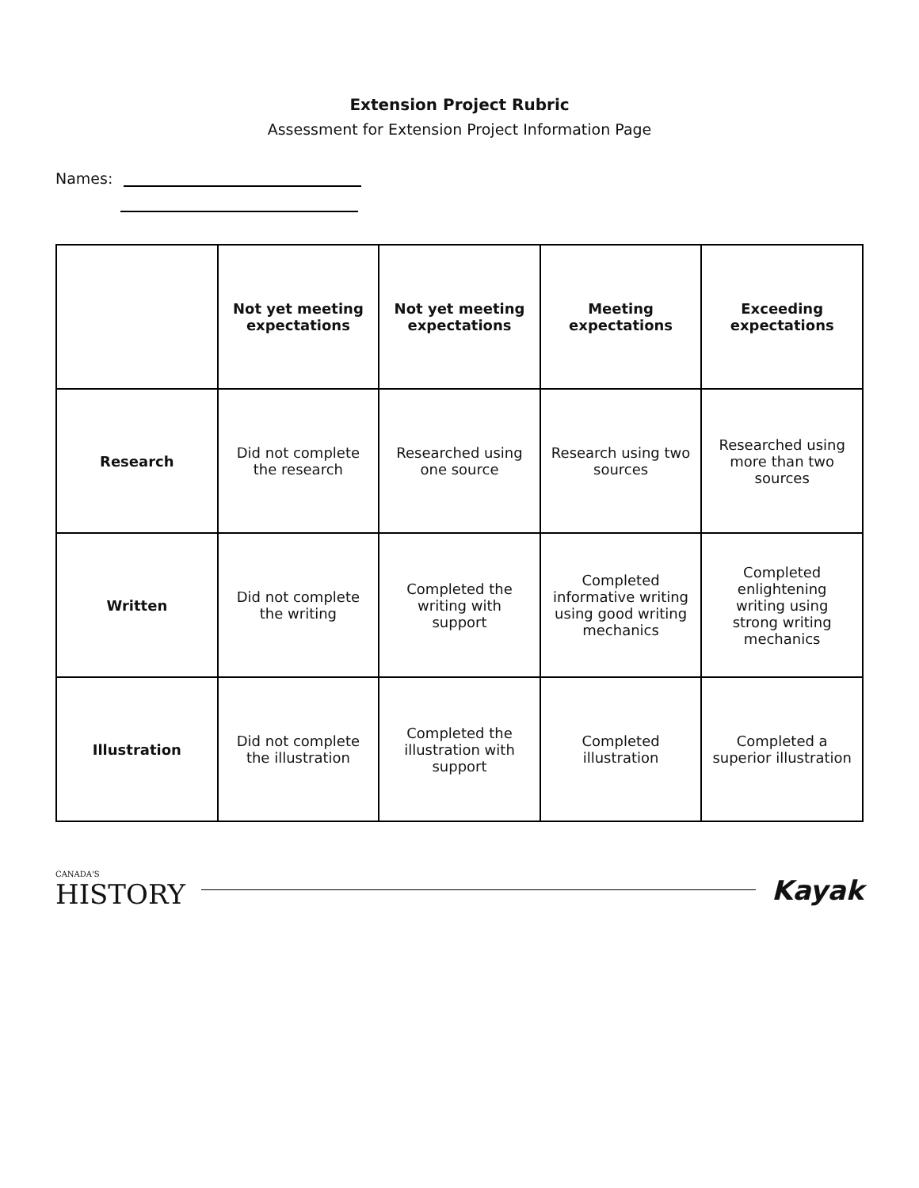Extension Project Rubric
Assessment for Extension Project Information Page
Names:
| | Not yet meeting expectations | Not yet meeting expectations | Meeting expectations | Exceeding expectations |
| --- | --- | --- | --- | --- |
| Research | Did not complete the research | Researched using one source | Research using two sources | Researched using more than two sources |
| Written | Did not complete the writing | Completed the writing with support | Completed informative writing using good writing mechanics | Completed enlightening writing using strong writing mechanics |
| Illustration | Did not complete the illustration | Completed the illustration with support | Completed illustration | Completed a superior illustration |
CANADA'S
HISTORY
Kayak